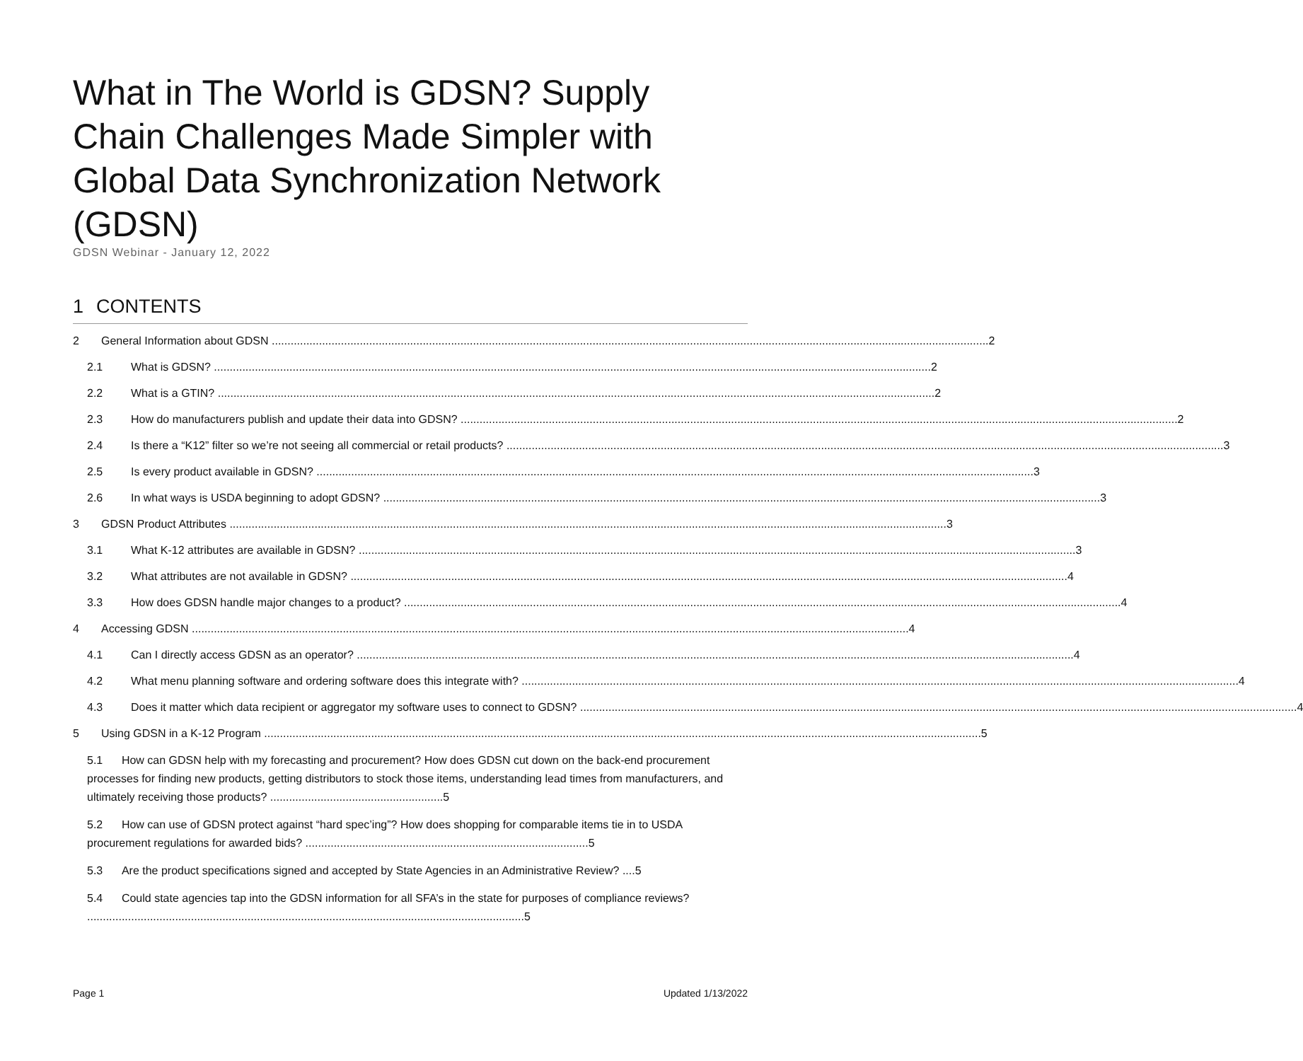What in The World is GDSN? Supply Chain Challenges Made Simpler with Global Data Synchronization Network (GDSN)
GDSN Webinar - January 12, 2022
1 CONTENTS
2 General Information about GDSN 2
2.1 What is GDSN? 2
2.2 What is a GTIN? 2
2.3 How do manufacturers publish and update their data into GDSN? 2
2.4 Is there a “K12” filter so we’re not seeing all commercial or retail products? 3
2.5 Is every product available in GDSN? 3
2.6 In what ways is USDA beginning to adopt GDSN? 3
3 GDSN Product Attributes 3
3.1 What K-12 attributes are available in GDSN? 3
3.2 What attributes are not available in GDSN? 4
3.3 How does GDSN handle major changes to a product? 4
4 Accessing GDSN 4
4.1 Can I directly access GDSN as an operator? 4
4.2 What menu planning software and ordering software does this integrate with? 4
4.3 Does it matter which data recipient or aggregator my software uses to connect to GDSN? 4
5 Using GDSN in a K-12 Program 5
5.1 How can GDSN help with my forecasting and procurement? How does GDSN cut down on the back-end procurement processes for finding new products, getting distributors to stock those items, understanding lead times from manufacturers, and ultimately receiving those products? .......................................................5
5.2 How can use of GDSN protect against “hard spec’ing”? How does shopping for comparable items tie in to USDA procurement regulations for awarded bids? ..........................................................................................5
5.3 Are the product specifications signed and accepted by State Agencies in an Administrative Review? ....5
5.4 Could state agencies tap into the GDSN information for all SFA’s in the state for purposes of compliance reviews? ...........................................................................................................................................5
Page 1 Updated 1/13/2022